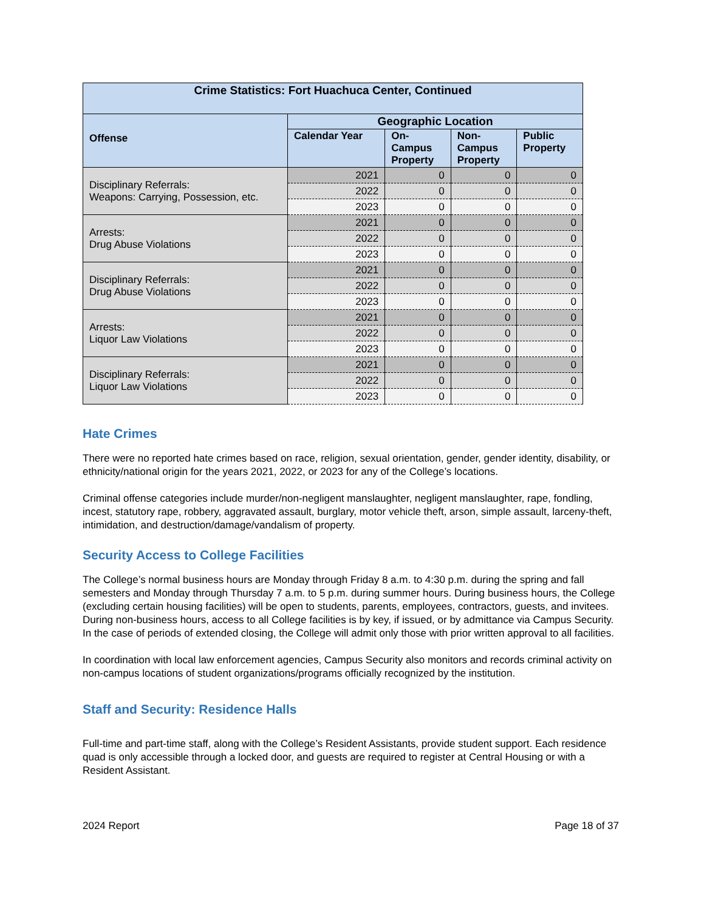| Crime Statistics: Fort Huachuca Center, Continued | | | | |
| --- | --- | --- | --- | --- |
| Offense | Geographic Location | | | |
| | Calendar Year | On- Campus Property | Non- Campus Property | Public Property |
| Disciplinary Referrals: Weapons: Carrying, Possession, etc. | 2021 | 0 | 0 | 0 |
| | 2022 | 0 | 0 | 0 |
| | 2023 | 0 | 0 | 0 |
| Arrests: Drug Abuse Violations | 2021 | 0 | 0 | 0 |
| | 2022 | 0 | 0 | 0 |
| | 2023 | 0 | 0 | 0 |
| Disciplinary Referrals: Drug Abuse Violations | 2021 | 0 | 0 | 0 |
| | 2022 | 0 | 0 | 0 |
| | 2023 | 0 | 0 | 0 |
| Arrests: Liquor Law Violations | 2021 | 0 | 0 | 0 |
| | 2022 | 0 | 0 | 0 |
| | 2023 | 0 | 0 | 0 |
| Disciplinary Referrals: Liquor Law Violations | 2021 | 0 | 0 | 0 |
| | 2022 | 0 | 0 | 0 |
| | 2023 | 0 | 0 | 0 |
Hate Crimes
There were no reported hate crimes based on race, religion, sexual orientation, gender, gender identity, disability, or ethnicity/national origin for the years 2021, 2022, or 2023 for any of the College’s locations.
Criminal offense categories include murder/non-negligent manslaughter, negligent manslaughter, rape, fondling, incest, statutory rape, robbery, aggravated assault, burglary, motor vehicle theft, arson, simple assault, larceny-theft, intimidation, and destruction/damage/vandalism of property.
Security Access to College Facilities
The College’s normal business hours are Monday through Friday 8 a.m. to 4:30 p.m. during the spring and fall semesters and Monday through Thursday 7 a.m. to 5 p.m. during summer hours. During business hours, the College (excluding certain housing facilities) will be open to students, parents, employees, contractors, guests, and invitees. During non-business hours, access to all College facilities is by key, if issued, or by admittance via Campus Security. In the case of periods of extended closing, the College will admit only those with prior written approval to all facilities.
In coordination with local law enforcement agencies, Campus Security also monitors and records criminal activity on non-campus locations of student organizations/programs officially recognized by the institution.
Staff and Security: Residence Halls
Full-time and part-time staff, along with the College’s Resident Assistants, provide student support. Each residence quad is only accessible through a locked door, and guests are required to register at Central Housing or with a Resident Assistant.
2024 Report Page 18 of 37